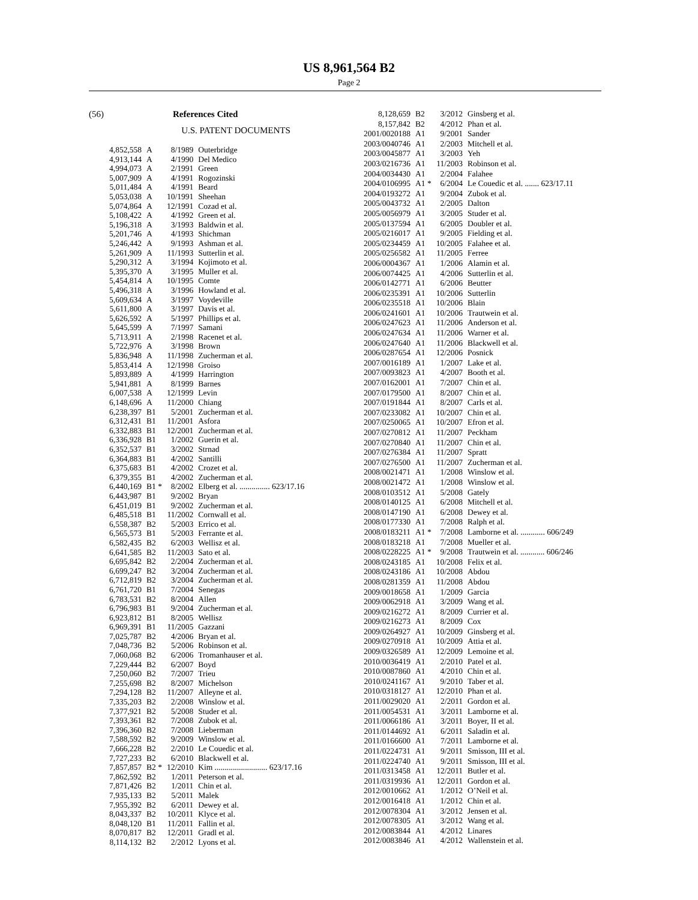US 8,961,564 B2
Page 2
(56) References Cited
U.S. PATENT DOCUMENTS
| 4,852,558 | A | 8/1989 | Outerbridge |
| 4,913,144 | A | 4/1990 | Del Medico |
| 4,994,073 | A | 2/1991 | Green |
| 5,007,909 | A | 4/1991 | Rogozinski |
| 5,011,484 | A | 4/1991 | Beard |
| 5,053,038 | A | 10/1991 | Sheehan |
| 5,074,864 | A | 12/1991 | Cozad et al. |
| 5,108,422 | A | 4/1992 | Green et al. |
| 5,196,318 | A | 3/1993 | Baldwin et al. |
| 5,201,746 | A | 4/1993 | Shichman |
| 5,246,442 | A | 9/1993 | Ashman et al. |
| 5,261,909 | A | 11/1993 | Sutterlin et al. |
| 5,290,312 | A | 3/1994 | Kojimoto et al. |
| 5,395,370 | A | 3/1995 | Muller et al. |
| 5,454,814 | A | 10/1995 | Comte |
| 5,496,318 | A | 3/1996 | Howland et al. |
| 5,609,634 | A | 3/1997 | Voydeville |
| 5,611,800 | A | 3/1997 | Davis et al. |
| 5,626,592 | A | 5/1997 | Phillips et al. |
| 5,645,599 | A | 7/1997 | Samani |
| 5,713,911 | A | 2/1998 | Racenet et al. |
| 5,722,976 | A | 3/1998 | Brown |
| 5,836,948 | A | 11/1998 | Zucherman et al. |
| 5,853,414 | A | 12/1998 | Groiso |
| 5,893,889 | A | 4/1999 | Harrington |
| 5,941,881 | A | 8/1999 | Barnes |
| 6,007,538 | A | 12/1999 | Levin |
| 6,148,696 | A | 11/2000 | Chiang |
| 6,238,397 | B1 | 5/2001 | Zucherman et al. |
| 6,312,431 | B1 | 11/2001 | Asfora |
| 6,332,883 | B1 | 12/2001 | Zucherman et al. |
| 6,336,928 | B1 | 1/2002 | Guerin et al. |
| 6,352,537 | B1 | 3/2002 | Strnad |
| 6,364,883 | B1 | 4/2002 | Santilli |
| 6,375,683 | B1 | 4/2002 | Crozet et al. |
| 6,379,355 | B1 | 4/2002 | Zucherman et al. |
| 6,440,169 | B1 * | 8/2002 | Elberg et al. ............... 623/17.16 |
| 6,443,987 | B1 | 9/2002 | Bryan |
| 6,451,019 | B1 | 9/2002 | Zucherman et al. |
| 6,485,518 | B1 | 11/2002 | Cornwall et al. |
| 6,558,387 | B2 | 5/2003 | Errico et al. |
| 6,565,573 | B1 | 5/2003 | Ferrante et al. |
| 6,582,435 | B2 | 6/2003 | Wellisz et al. |
| 6,641,585 | B2 | 11/2003 | Sato et al. |
| 6,695,842 | B2 | 2/2004 | Zucherman et al. |
| 6,699,247 | B2 | 3/2004 | Zucherman et al. |
| 6,712,819 | B2 | 3/2004 | Zucherman et al. |
| 6,761,720 | B1 | 7/2004 | Senegas |
| 6,783,531 | B2 | 8/2004 | Allen |
| 6,796,983 | B1 | 9/2004 | Zucherman et al. |
| 6,923,812 | B1 | 8/2005 | Wellisz |
| 6,969,391 | B1 | 11/2005 | Gazzani |
| 7,025,787 | B2 | 4/2006 | Bryan et al. |
| 7,048,736 | B2 | 5/2006 | Robinson et al. |
| 7,060,068 | B2 | 6/2006 | Tromanhauser et al. |
| 7,229,444 | B2 | 6/2007 | Boyd |
| 7,250,060 | B2 | 7/2007 | Trieu |
| 7,255,698 | B2 | 8/2007 | Michelson |
| 7,294,128 | B2 | 11/2007 | Alleyne et al. |
| 7,335,203 | B2 | 2/2008 | Winslow et al. |
| 7,377,921 | B2 | 5/2008 | Studer et al. |
| 7,393,361 | B2 | 7/2008 | Zubok et al. |
| 7,396,360 | B2 | 7/2008 | Lieberman |
| 7,588,592 | B2 | 9/2009 | Winslow et al. |
| 7,666,228 | B2 | 2/2010 | Le Couedic et al. |
| 7,727,233 | B2 | 6/2010 | Blackwell et al. |
| 7,857,857 | B2 * | 12/2010 | Kim .......................... 623/17.16 |
| 7,862,592 | B2 | 1/2011 | Peterson et al. |
| 7,871,426 | B2 | 1/2011 | Chin et al. |
| 7,935,133 | B2 | 5/2011 | Malek |
| 7,955,392 | B2 | 6/2011 | Dewey et al. |
| 8,043,337 | B2 | 10/2011 | Klyce et al. |
| 8,048,120 | B1 | 11/2011 | Fallin et al. |
| 8,070,817 | B2 | 12/2011 | Gradl et al. |
| 8,114,132 | B2 | 2/2012 | Lyons et al. |
| 8,128,659 | B2 | 3/2012 | Ginsberg et al. |
| 8,157,842 | B2 | 4/2012 | Phan et al. |
| 2001/0020188 | A1 | 9/2001 | Sander |
| 2003/0040746 | A1 | 2/2003 | Mitchell et al. |
| 2003/0045877 | A1 | 3/2003 | Yeh |
| 2003/0216736 | A1 | 11/2003 | Robinson et al. |
| 2004/0034430 | A1 | 2/2004 | Falahee |
| 2004/0106995 | A1 * | 6/2004 | Le Couedic et al. ....... 623/17.11 |
| 2004/0193272 | A1 | 9/2004 | Zubok et al. |
| 2005/0043732 | A1 | 2/2005 | Dalton |
| 2005/0056979 | A1 | 3/2005 | Studer et al. |
| 2005/0137594 | A1 | 6/2005 | Doubler et al. |
| 2005/0216017 | A1 | 9/2005 | Fielding et al. |
| 2005/0234459 | A1 | 10/2005 | Falahee et al. |
| 2005/0256582 | A1 | 11/2005 | Ferree |
| 2006/0004367 | A1 | 1/2006 | Alamin et al. |
| 2006/0074425 | A1 | 4/2006 | Sutterlin et al. |
| 2006/0142771 | A1 | 6/2006 | Beutter |
| 2006/0235391 | A1 | 10/2006 | Sutterlin |
| 2006/0235518 | A1 | 10/2006 | Blain |
| 2006/0241601 | A1 | 10/2006 | Trautwein et al. |
| 2006/0247623 | A1 | 11/2006 | Anderson et al. |
| 2006/0247634 | A1 | 11/2006 | Warner et al. |
| 2006/0247640 | A1 | 11/2006 | Blackwell et al. |
| 2006/0287654 | A1 | 12/2006 | Posnick |
| 2007/0016189 | A1 | 1/2007 | Lake et al. |
| 2007/0093823 | A1 | 4/2007 | Booth et al. |
| 2007/0162001 | A1 | 7/2007 | Chin et al. |
| 2007/0179500 | A1 | 8/2007 | Chin et al. |
| 2007/0191844 | A1 | 8/2007 | Carls et al. |
| 2007/0233082 | A1 | 10/2007 | Chin et al. |
| 2007/0250065 | A1 | 10/2007 | Efron et al. |
| 2007/0270812 | A1 | 11/2007 | Peckham |
| 2007/0270840 | A1 | 11/2007 | Chin et al. |
| 2007/0276384 | A1 | 11/2007 | Spratt |
| 2007/0276500 | A1 | 11/2007 | Zucherman et al. |
| 2008/0021471 | A1 | 1/2008 | Winslow et al. |
| 2008/0021472 | A1 | 1/2008 | Winslow et al. |
| 2008/0103512 | A1 | 5/2008 | Gately |
| 2008/0140125 | A1 | 6/2008 | Mitchell et al. |
| 2008/0147190 | A1 | 6/2008 | Dewey et al. |
| 2008/0177330 | A1 | 7/2008 | Ralph et al. |
| 2008/0183211 | A1 * | 7/2008 | Lamborne et al. ............ 606/249 |
| 2008/0183218 | A1 | 7/2008 | Mueller et al. |
| 2008/0228225 | A1 * | 9/2008 | Trautwein et al. ............ 606/246 |
| 2008/0243185 | A1 | 10/2008 | Felix et al. |
| 2008/0243186 | A1 | 10/2008 | Abdou |
| 2008/0281359 | A1 | 11/2008 | Abdou |
| 2009/0018658 | A1 | 1/2009 | Garcia |
| 2009/0062918 | A1 | 3/2009 | Wang et al. |
| 2009/0216272 | A1 | 8/2009 | Currier et al. |
| 2009/0216273 | A1 | 8/2009 | Cox |
| 2009/0264927 | A1 | 10/2009 | Ginsberg et al. |
| 2009/0270918 | A1 | 10/2009 | Attia et al. |
| 2009/0326589 | A1 | 12/2009 | Lemoine et al. |
| 2010/0036419 | A1 | 2/2010 | Patel et al. |
| 2010/0087860 | A1 | 4/2010 | Chin et al. |
| 2010/0241167 | A1 | 9/2010 | Taber et al. |
| 2010/0318127 | A1 | 12/2010 | Phan et al. |
| 2011/0029020 | A1 | 2/2011 | Gordon et al. |
| 2011/0054531 | A1 | 3/2011 | Lamborne et al. |
| 2011/0066186 | A1 | 3/2011 | Boyer, II et al. |
| 2011/0144692 | A1 | 6/2011 | Saladin et al. |
| 2011/0166600 | A1 | 7/2011 | Lamborne et al. |
| 2011/0224731 | A1 | 9/2011 | Smisson, III et al. |
| 2011/0224740 | A1 | 9/2011 | Smisson, III et al. |
| 2011/0313458 | A1 | 12/2011 | Butler et al. |
| 2011/0319936 | A1 | 12/2011 | Gordon et al. |
| 2012/0010662 | A1 | 1/2012 | O’Neil et al. |
| 2012/0016418 | A1 | 1/2012 | Chin et al. |
| 2012/0078304 | A1 | 3/2012 | Jensen et al. |
| 2012/0078305 | A1 | 3/2012 | Wang et al. |
| 2012/0083844 | A1 | 4/2012 | Linares |
| 2012/0083846 | A1 | 4/2012 | Wallenstein et al. |